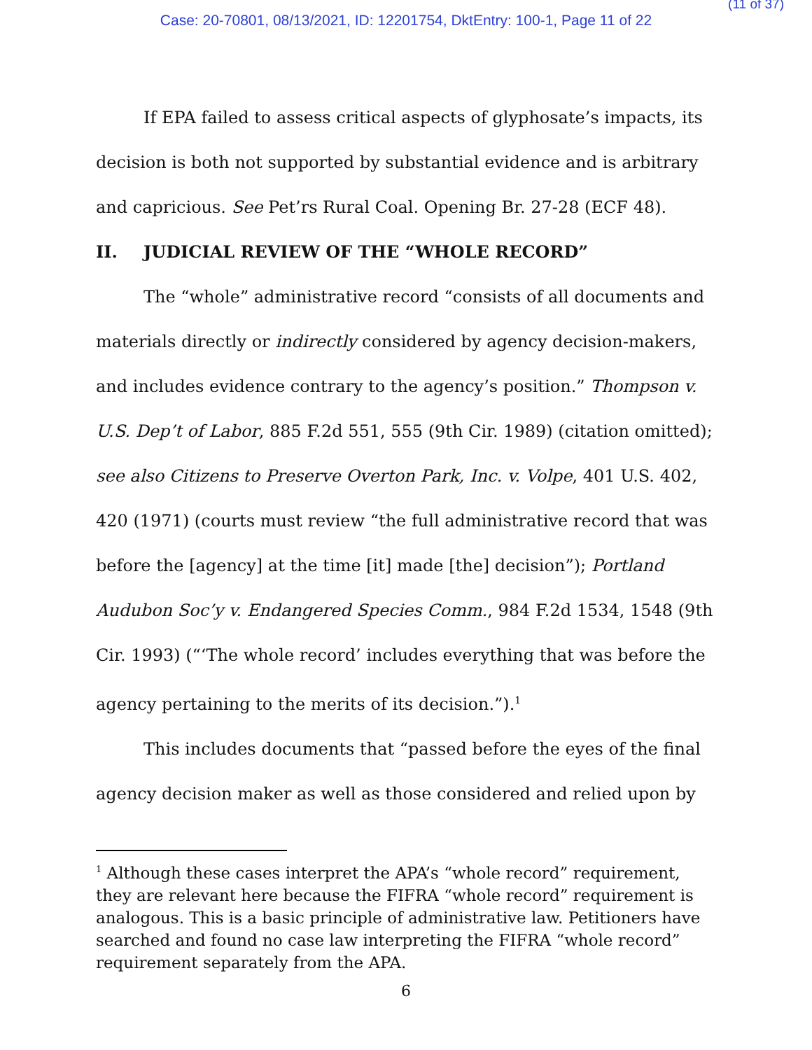(11 of 37)
Case: 20-70801, 08/13/2021, ID: 12201754, DktEntry: 100-1, Page 11 of 22
If EPA failed to assess critical aspects of glyphosate’s impacts, its decision is both not supported by substantial evidence and is arbitrary and capricious. See Pet’rs Rural Coal. Opening Br. 27-28 (ECF 48).
II. JUDICIAL REVIEW OF THE “WHOLE RECORD”
The “whole” administrative record “consists of all documents and materials directly or indirectly considered by agency decision-makers, and includes evidence contrary to the agency’s position.” Thompson v. U.S. Dep’t of Labor, 885 F.2d 551, 555 (9th Cir. 1989) (citation omitted); see also Citizens to Preserve Overton Park, Inc. v. Volpe, 401 U.S. 402, 420 (1971) (courts must review “the full administrative record that was before the [agency] at the time [it] made [the] decision”); Portland Audubon Soc’y v. Endangered Species Comm., 984 F.2d 1534, 1548 (9th Cir. 1993) (“‘The whole record’ includes everything that was before the agency pertaining to the merits of its decision.”).<sup>1</sup>
This includes documents that “passed before the eyes of the final agency decision maker as well as those considered and relied upon by
<sup>1</sup> Although these cases interpret the APA’s “whole record” requirement, they are relevant here because the FIFRA “whole record” requirement is analogous. This is a basic principle of administrative law. Petitioners have searched and found no case law interpreting the FIFRA “whole record” requirement separately from the APA.
6